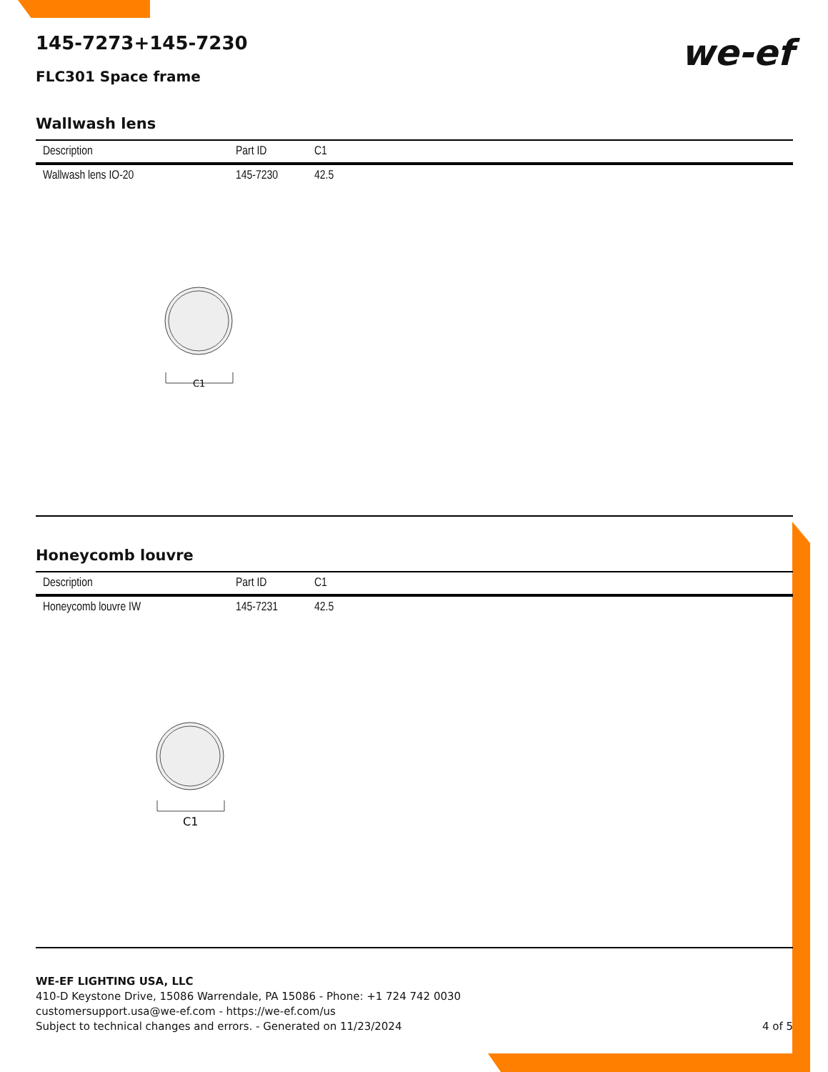145-7273+145-7230
we-ef
FLC301 Space frame
Wallwash lens
| Description | Part ID | C1 |
| --- | --- | --- |
| Wallwash lens IO-20 | 145-7230 | 42.5 |
C1
Honeycomb louvre
| Description | Part ID | C1 |
| --- | --- | --- |
| Honeycomb louvre IW | 145-7231 | 42.5 |
C1
WE-EF LIGHTING USA, LLC
410-D Keystone Drive, 15086 Warrendale, PA 15086 - Phone: +1 724 742 0030
customersupport.usa@we-ef.com - https://we-ef.com/us
Subject to technical changes and errors. - Generated on 11/23/2024 4 of 5